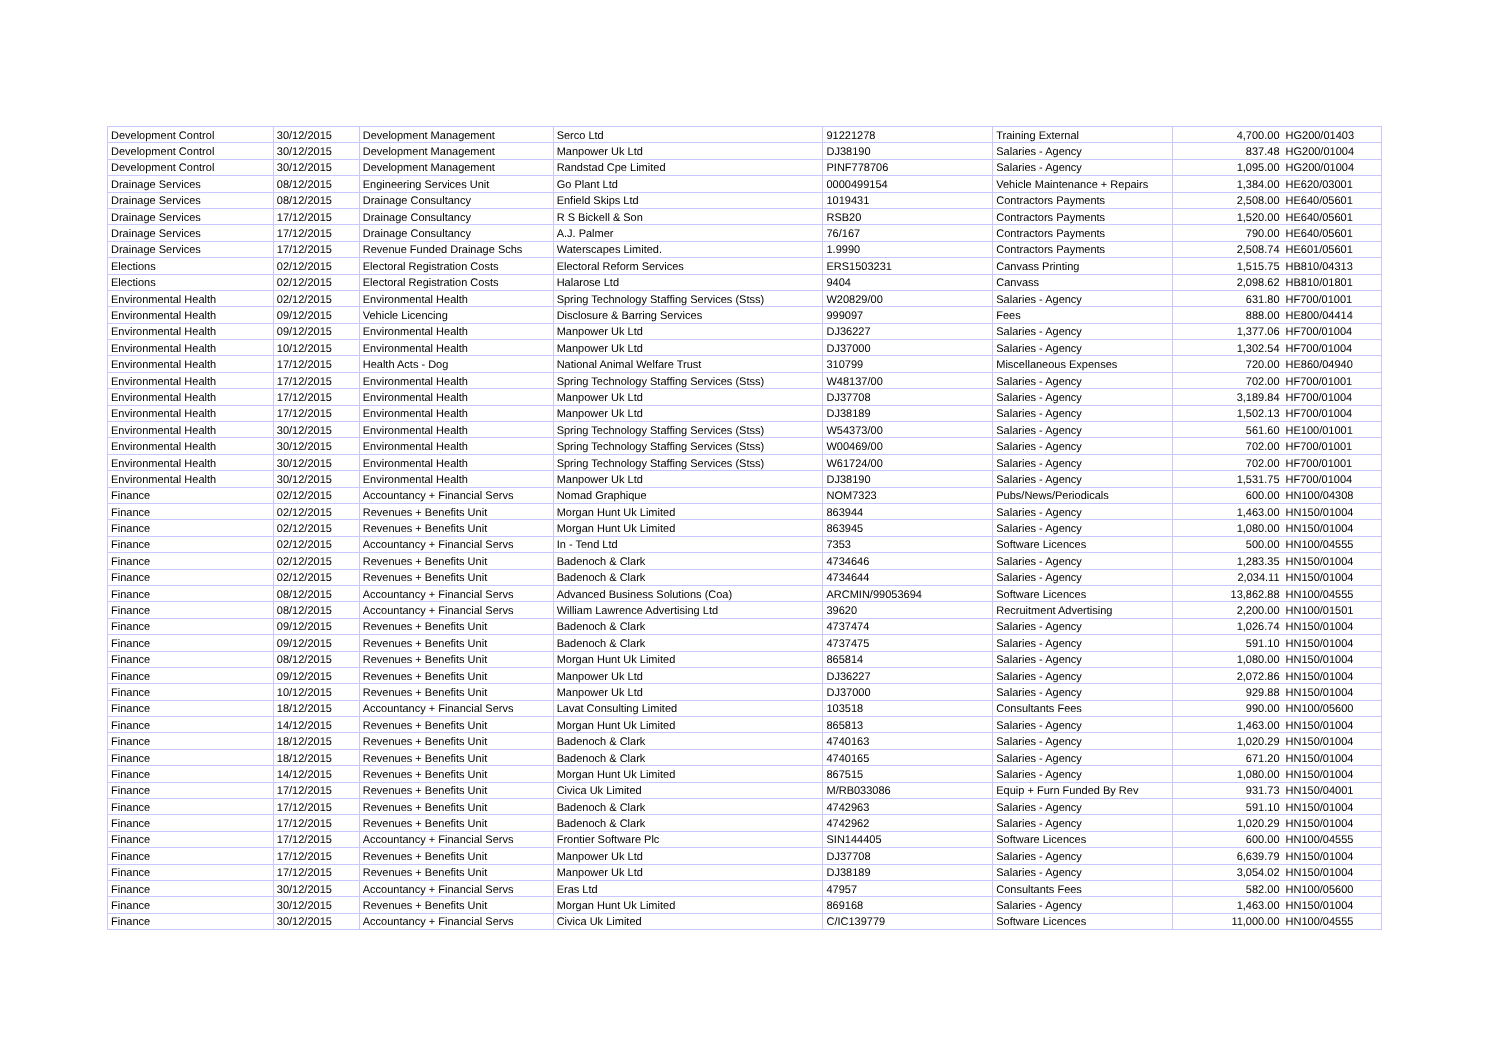| Development Control | 30/12/2015 | Development Management | Serco Ltd | 91221278 | Training External | 4,700.00 | HG200/01403 |
| Development Control | 30/12/2015 | Development Management | Manpower Uk Ltd | DJ38190 | Salaries - Agency | 837.48 | HG200/01004 |
| Development Control | 30/12/2015 | Development Management | Randstad Cpe Limited | PINF778706 | Salaries - Agency | 1,095.00 | HG200/01004 |
| Drainage Services | 08/12/2015 | Engineering Services Unit | Go Plant Ltd | 0000499154 | Vehicle Maintenance + Repairs | 1,384.00 | HE620/03001 |
| Drainage Services | 08/12/2015 | Drainage Consultancy | Enfield Skips Ltd | 1019431 | Contractors Payments | 2,508.00 | HE640/05601 |
| Drainage Services | 17/12/2015 | Drainage Consultancy | R S Bickell & Son | RSB20 | Contractors Payments | 1,520.00 | HE640/05601 |
| Drainage Services | 17/12/2015 | Drainage Consultancy | A.J. Palmer | 76/167 | Contractors Payments | 790.00 | HE640/05601 |
| Drainage Services | 17/12/2015 | Revenue Funded Drainage Schs | Waterscapes Limited. | 1.9990 | Contractors Payments | 2,508.74 | HE601/05601 |
| Elections | 02/12/2015 | Electoral Registration Costs | Electoral Reform Services | ERS1503231 | Canvass Printing | 1,515.75 | HB810/04313 |
| Elections | 02/12/2015 | Electoral Registration Costs | Halarose Ltd | 9404 | Canvass | 2,098.62 | HB810/01801 |
| Environmental Health | 02/12/2015 | Environmental Health | Spring Technology Staffing Services (Stss) | W20829/00 | Salaries - Agency | 631.80 | HF700/01001 |
| Environmental Health | 09/12/2015 | Vehicle Licencing | Disclosure & Barring Services | 999097 | Fees | 888.00 | HE800/04414 |
| Environmental Health | 09/12/2015 | Environmental Health | Manpower Uk Ltd | DJ36227 | Salaries - Agency | 1,377.06 | HF700/01004 |
| Environmental Health | 10/12/2015 | Environmental Health | Manpower Uk Ltd | DJ37000 | Salaries - Agency | 1,302.54 | HF700/01004 |
| Environmental Health | 17/12/2015 | Health Acts - Dog | National Animal Welfare Trust | 310799 | Miscellaneous Expenses | 720.00 | HE860/04940 |
| Environmental Health | 17/12/2015 | Environmental Health | Spring Technology Staffing Services (Stss) | W48137/00 | Salaries - Agency | 702.00 | HF700/01001 |
| Environmental Health | 17/12/2015 | Environmental Health | Manpower Uk Ltd | DJ37708 | Salaries - Agency | 3,189.84 | HF700/01004 |
| Environmental Health | 17/12/2015 | Environmental Health | Manpower Uk Ltd | DJ38189 | Salaries - Agency | 1,502.13 | HF700/01004 |
| Environmental Health | 30/12/2015 | Environmental Health | Spring Technology Staffing Services (Stss) | W54373/00 | Salaries - Agency | 561.60 | HE100/01001 |
| Environmental Health | 30/12/2015 | Environmental Health | Spring Technology Staffing Services (Stss) | W00469/00 | Salaries - Agency | 702.00 | HF700/01001 |
| Environmental Health | 30/12/2015 | Environmental Health | Spring Technology Staffing Services (Stss) | W61724/00 | Salaries - Agency | 702.00 | HF700/01001 |
| Environmental Health | 30/12/2015 | Environmental Health | Manpower Uk Ltd | DJ38190 | Salaries - Agency | 1,531.75 | HF700/01004 |
| Finance | 02/12/2015 | Accountancy + Financial Servs | Nomad Graphique | NOM7323 | Pubs/News/Periodicals | 600.00 | HN100/04308 |
| Finance | 02/12/2015 | Revenues + Benefits Unit | Morgan Hunt Uk Limited | 863944 | Salaries - Agency | 1,463.00 | HN150/01004 |
| Finance | 02/12/2015 | Revenues + Benefits Unit | Morgan Hunt Uk Limited | 863945 | Salaries - Agency | 1,080.00 | HN150/01004 |
| Finance | 02/12/2015 | Accountancy + Financial Servs | In - Tend Ltd | 7353 | Software Licences | 500.00 | HN100/04555 |
| Finance | 02/12/2015 | Revenues + Benefits Unit | Badenoch & Clark | 4734646 | Salaries - Agency | 1,283.35 | HN150/01004 |
| Finance | 02/12/2015 | Revenues + Benefits Unit | Badenoch & Clark | 4734644 | Salaries - Agency | 2,034.11 | HN150/01004 |
| Finance | 08/12/2015 | Accountancy + Financial Servs | Advanced Business Solutions (Coa) | ARCMIN/99053694 | Software Licences | 13,862.88 | HN100/04555 |
| Finance | 08/12/2015 | Accountancy + Financial Servs | William Lawrence Advertising Ltd | 39620 | Recruitment Advertising | 2,200.00 | HN100/01501 |
| Finance | 09/12/2015 | Revenues + Benefits Unit | Badenoch & Clark | 4737474 | Salaries - Agency | 1,026.74 | HN150/01004 |
| Finance | 09/12/2015 | Revenues + Benefits Unit | Badenoch & Clark | 4737475 | Salaries - Agency | 591.10 | HN150/01004 |
| Finance | 08/12/2015 | Revenues + Benefits Unit | Morgan Hunt Uk Limited | 865814 | Salaries - Agency | 1,080.00 | HN150/01004 |
| Finance | 09/12/2015 | Revenues + Benefits Unit | Manpower Uk Ltd | DJ36227 | Salaries - Agency | 2,072.86 | HN150/01004 |
| Finance | 10/12/2015 | Revenues + Benefits Unit | Manpower Uk Ltd | DJ37000 | Salaries - Agency | 929.88 | HN150/01004 |
| Finance | 18/12/2015 | Accountancy + Financial Servs | Lavat Consulting Limited | 103518 | Consultants Fees | 990.00 | HN100/05600 |
| Finance | 14/12/2015 | Revenues + Benefits Unit | Morgan Hunt Uk Limited | 865813 | Salaries - Agency | 1,463.00 | HN150/01004 |
| Finance | 18/12/2015 | Revenues + Benefits Unit | Badenoch & Clark | 4740163 | Salaries - Agency | 1,020.29 | HN150/01004 |
| Finance | 18/12/2015 | Revenues + Benefits Unit | Badenoch & Clark | 4740165 | Salaries - Agency | 671.20 | HN150/01004 |
| Finance | 14/12/2015 | Revenues + Benefits Unit | Morgan Hunt Uk Limited | 867515 | Salaries - Agency | 1,080.00 | HN150/01004 |
| Finance | 17/12/2015 | Revenues + Benefits Unit | Civica Uk Limited | M/RB033086 | Equip + Furn Funded By Rev | 931.73 | HN150/04001 |
| Finance | 17/12/2015 | Revenues + Benefits Unit | Badenoch & Clark | 4742963 | Salaries - Agency | 591.10 | HN150/01004 |
| Finance | 17/12/2015 | Revenues + Benefits Unit | Badenoch & Clark | 4742962 | Salaries - Agency | 1,020.29 | HN150/01004 |
| Finance | 17/12/2015 | Accountancy + Financial Servs | Frontier Software Plc | SIN144405 | Software Licences | 600.00 | HN100/04555 |
| Finance | 17/12/2015 | Revenues + Benefits Unit | Manpower Uk Ltd | DJ37708 | Salaries - Agency | 6,639.79 | HN150/01004 |
| Finance | 17/12/2015 | Revenues + Benefits Unit | Manpower Uk Ltd | DJ38189 | Salaries - Agency | 3,054.02 | HN150/01004 |
| Finance | 30/12/2015 | Accountancy + Financial Servs | Eras Ltd | 47957 | Consultants Fees | 582.00 | HN100/05600 |
| Finance | 30/12/2015 | Revenues + Benefits Unit | Morgan Hunt Uk Limited | 869168 | Salaries - Agency | 1,463.00 | HN150/01004 |
| Finance | 30/12/2015 | Accountancy + Financial Servs | Civica Uk Limited | C/IC139779 | Software Licences | 11,000.00 | HN100/04555 |